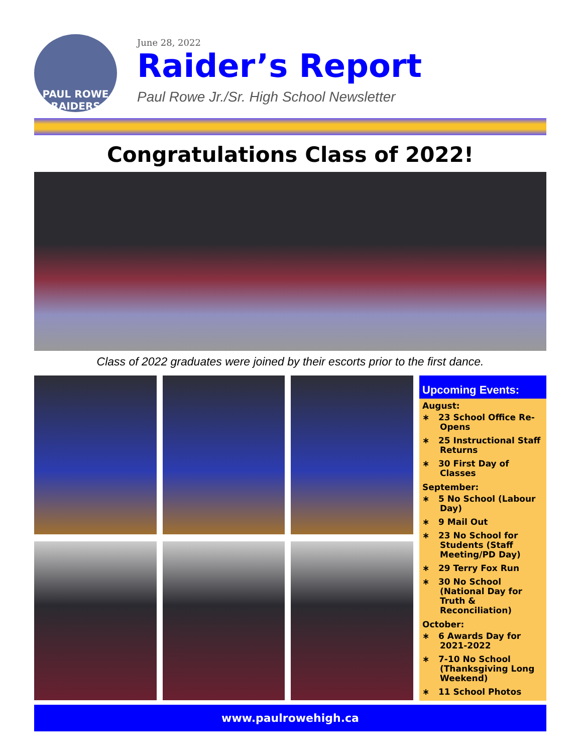PAUL ROWE
RAIDERS
June 28, 2022
Raider’s Report
Paul Rowe Jr./Sr. High School Newsletter
Congratulations Class of 2022!
Class of 2022 graduates were joined by their escorts prior to the first dance.
Upcoming Events:
August:
∗ 23 School Office Re-Opens
∗ 25 Instructional Staff Returns
∗ 30 First Day of Classes
September:
∗ 5 No School (Labour Day)
∗ 9 Mail Out
∗ 23 No School for Students (Staff Meeting/PD Day)
∗ 29 Terry Fox Run
∗ 30 No School (National Day for Truth & Reconciliation)
October:
∗ 6 Awards Day for 2021-2022
∗ 7-10 No School (Thanksgiving Long Weekend)
∗ 11 School Photos
www.paulrowehigh.ca